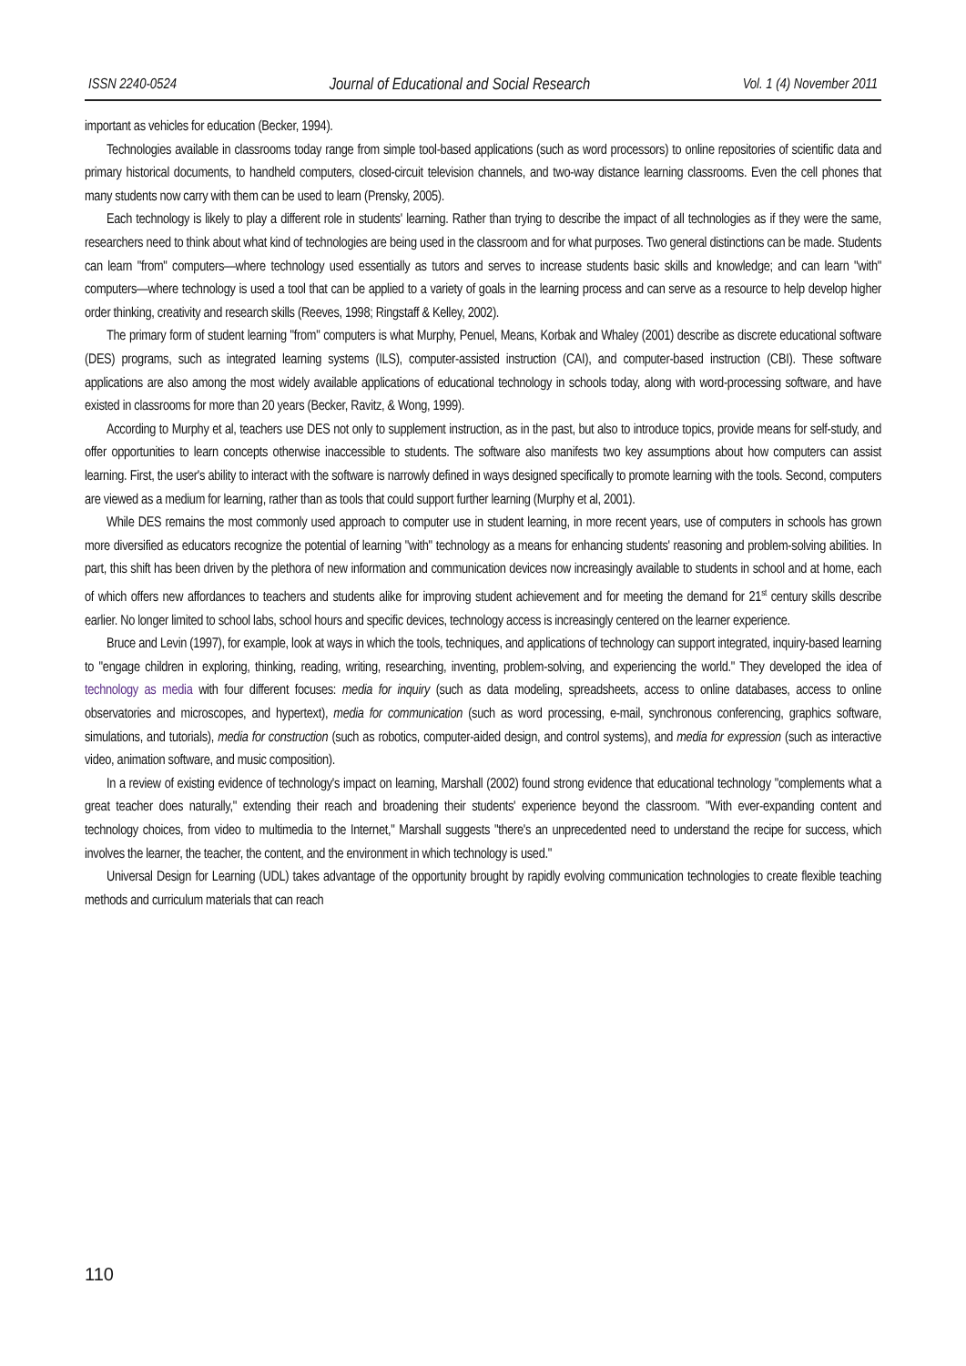ISSN 2240-0524 Journal of Educational and Social Research Vol. 1 (4) November 2011
important as vehicles for education (Becker, 1994).
Technologies available in classrooms today range from simple tool-based applications (such as word processors) to online repositories of scientific data and primary historical documents, to handheld computers, closed-circuit television channels, and two-way distance learning classrooms. Even the cell phones that many students now carry with them can be used to learn (Prensky, 2005).
Each technology is likely to play a different role in students' learning. Rather than trying to describe the impact of all technologies as if they were the same, researchers need to think about what kind of technologies are being used in the classroom and for what purposes. Two general distinctions can be made. Students can learn "from" computers—where technology used essentially as tutors and serves to increase students basic skills and knowledge; and can learn "with" computers—where technology is used a tool that can be applied to a variety of goals in the learning process and can serve as a resource to help develop higher order thinking, creativity and research skills (Reeves, 1998; Ringstaff & Kelley, 2002).
The primary form of student learning "from" computers is what Murphy, Penuel, Means, Korbak and Whaley (2001) describe as discrete educational software (DES) programs, such as integrated learning systems (ILS), computer-assisted instruction (CAI), and computer-based instruction (CBI). These software applications are also among the most widely available applications of educational technology in schools today, along with word-processing software, and have existed in classrooms for more than 20 years (Becker, Ravitz, & Wong, 1999).
According to Murphy et al, teachers use DES not only to supplement instruction, as in the past, but also to introduce topics, provide means for self-study, and offer opportunities to learn concepts otherwise inaccessible to students. The software also manifests two key assumptions about how computers can assist learning. First, the user's ability to interact with the software is narrowly defined in ways designed specifically to promote learning with the tools. Second, computers are viewed as a medium for learning, rather than as tools that could support further learning (Murphy et al, 2001).
While DES remains the most commonly used approach to computer use in student learning, in more recent years, use of computers in schools has grown more diversified as educators recognize the potential of learning "with" technology as a means for enhancing students' reasoning and problem-solving abilities. In part, this shift has been driven by the plethora of new information and communication devices now increasingly available to students in school and at home, each of which offers new affordances to teachers and students alike for improving student achievement and for meeting the demand for 21<sup>st</sup> century skills describe earlier. No longer limited to school labs, school hours and specific devices, technology access is increasingly centered on the learner experience.
Bruce and Levin (1997), for example, look at ways in which the tools, techniques, and applications of technology can support integrated, inquiry-based learning to "engage children in exploring, thinking, reading, writing, researching, inventing, problem-solving, and experiencing the world." They developed the idea of technology as media with four different focuses: media for inquiry (such as data modeling, spreadsheets, access to online databases, access to online observatories and microscopes, and hypertext), media for communication (such as word processing, e-mail, synchronous conferencing, graphics software, simulations, and tutorials), media for construction (such as robotics, computer-aided design, and control systems), and media for expression (such as interactive video, animation software, and music composition).
In a review of existing evidence of technology's impact on learning, Marshall (2002) found strong evidence that educational technology "complements what a great teacher does naturally," extending their reach and broadening their students' experience beyond the classroom. "With ever-expanding content and technology choices, from video to multimedia to the Internet," Marshall suggests "there's an unprecedented need to understand the recipe for success, which involves the learner, the teacher, the content, and the environment in which technology is used."
Universal Design for Learning (UDL) takes advantage of the opportunity brought by rapidly evolving communication technologies to create flexible teaching methods and curriculum materials that can reach
110